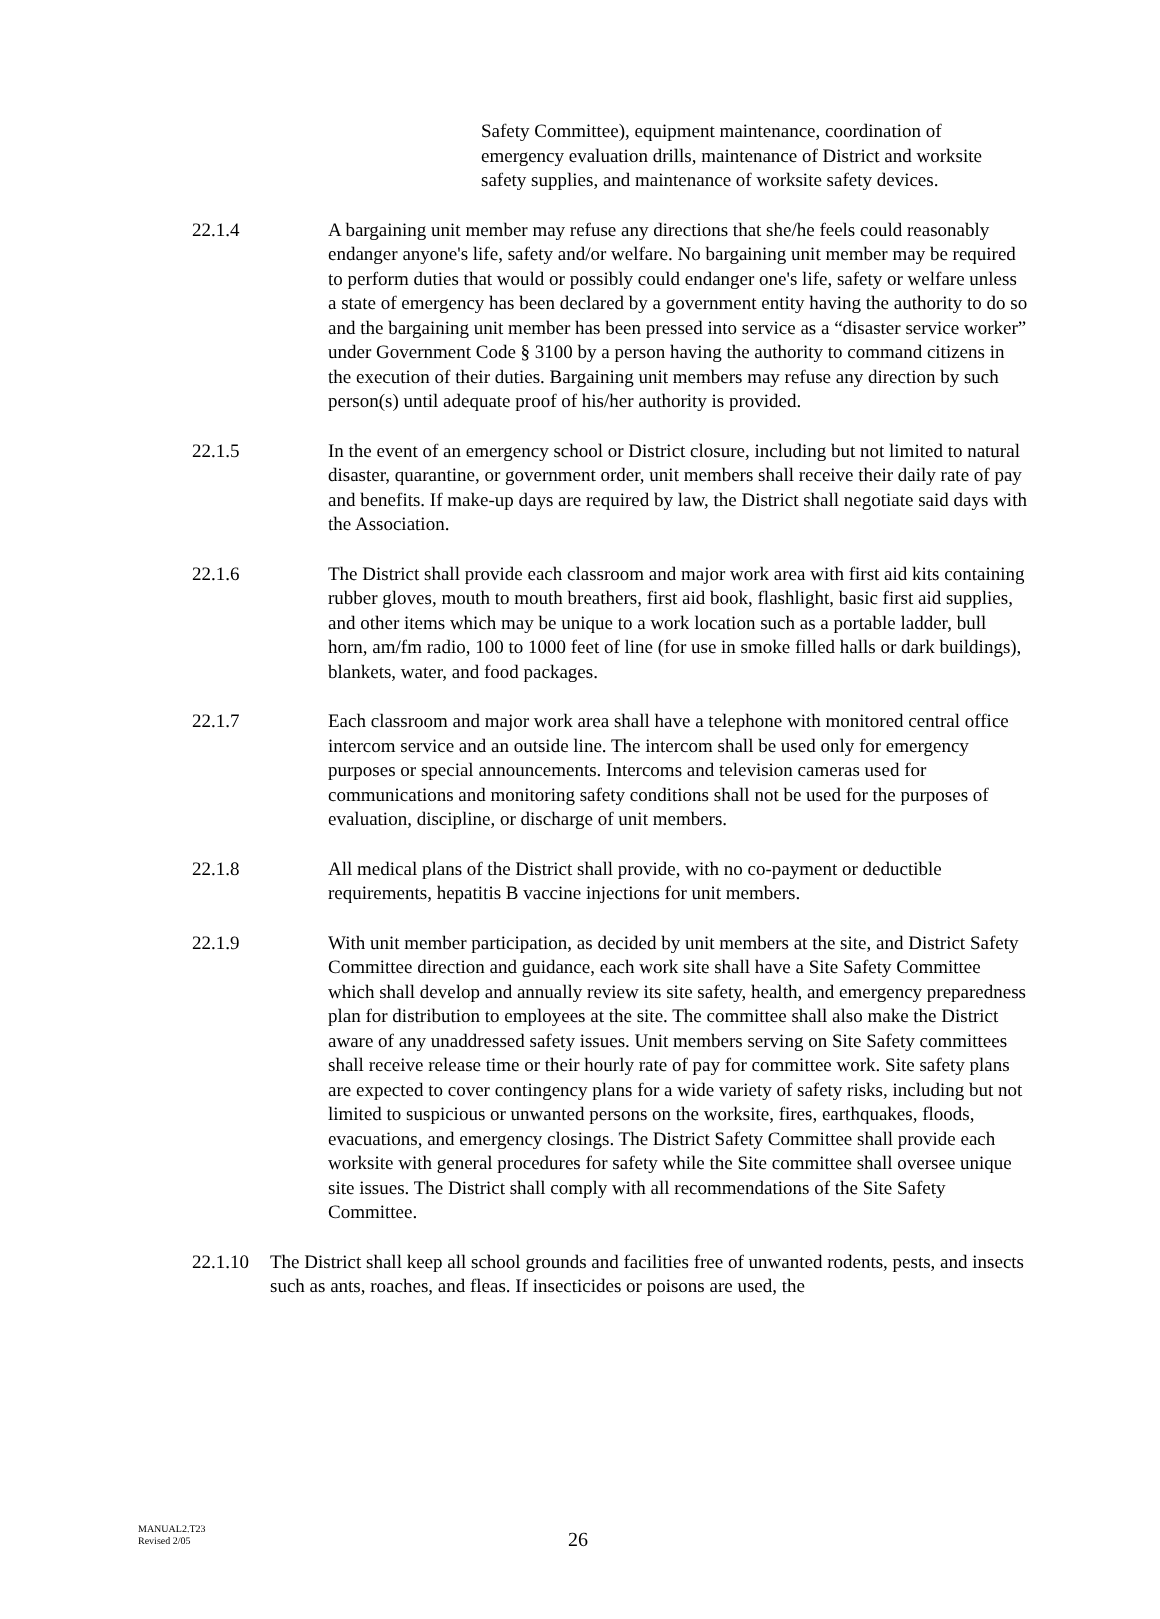Safety Committee), equipment maintenance, coordination of emergency evaluation drills, maintenance of District and worksite safety supplies, and maintenance of worksite safety devices.
22.1.4 A bargaining unit member may refuse any directions that she/he feels could reasonably endanger anyone's life, safety and/or welfare. No bargaining unit member may be required to perform duties that would or possibly could endanger one's life, safety or welfare unless a state of emergency has been declared by a government entity having the authority to do so and the bargaining unit member has been pressed into service as a “disaster service worker” under Government Code § 3100 by a person having the authority to command citizens in the execution of their duties. Bargaining unit members may refuse any direction by such person(s) until adequate proof of his/her authority is provided.
22.1.5 In the event of an emergency school or District closure, including but not limited to natural disaster, quarantine, or government order, unit members shall receive their daily rate of pay and benefits. If make-up days are required by law, the District shall negotiate said days with the Association.
22.1.6 The District shall provide each classroom and major work area with first aid kits containing rubber gloves, mouth to mouth breathers, first aid book, flashlight, basic first aid supplies, and other items which may be unique to a work location such as a portable ladder, bull horn, am/fm radio, 100 to 1000 feet of line (for use in smoke filled halls or dark buildings), blankets, water, and food packages.
22.1.7 Each classroom and major work area shall have a telephone with monitored central office intercom service and an outside line. The intercom shall be used only for emergency purposes or special announcements. Intercoms and television cameras used for communications and monitoring safety conditions shall not be used for the purposes of evaluation, discipline, or discharge of unit members.
22.1.8 All medical plans of the District shall provide, with no co-payment or deductible requirements, hepatitis B vaccine injections for unit members.
22.1.9 With unit member participation, as decided by unit members at the site, and District Safety Committee direction and guidance, each work site shall have a Site Safety Committee which shall develop and annually review its site safety, health, and emergency preparedness plan for distribution to employees at the site. The committee shall also make the District aware of any unaddressed safety issues. Unit members serving on Site Safety committees shall receive release time or their hourly rate of pay for committee work. Site safety plans are expected to cover contingency plans for a wide variety of safety risks, including but not limited to suspicious or unwanted persons on the worksite, fires, earthquakes, floods, evacuations, and emergency closings. The District Safety Committee shall provide each worksite with general procedures for safety while the Site committee shall oversee unique site issues. The District shall comply with all recommendations of the Site Safety Committee.
22.1.10
The District shall keep all school grounds and facilities free of unwanted rodents, pests, and insects such as ants, roaches, and fleas. If insecticides or poisons are used, the
MANUAL2.T23
Revised 2/05
26